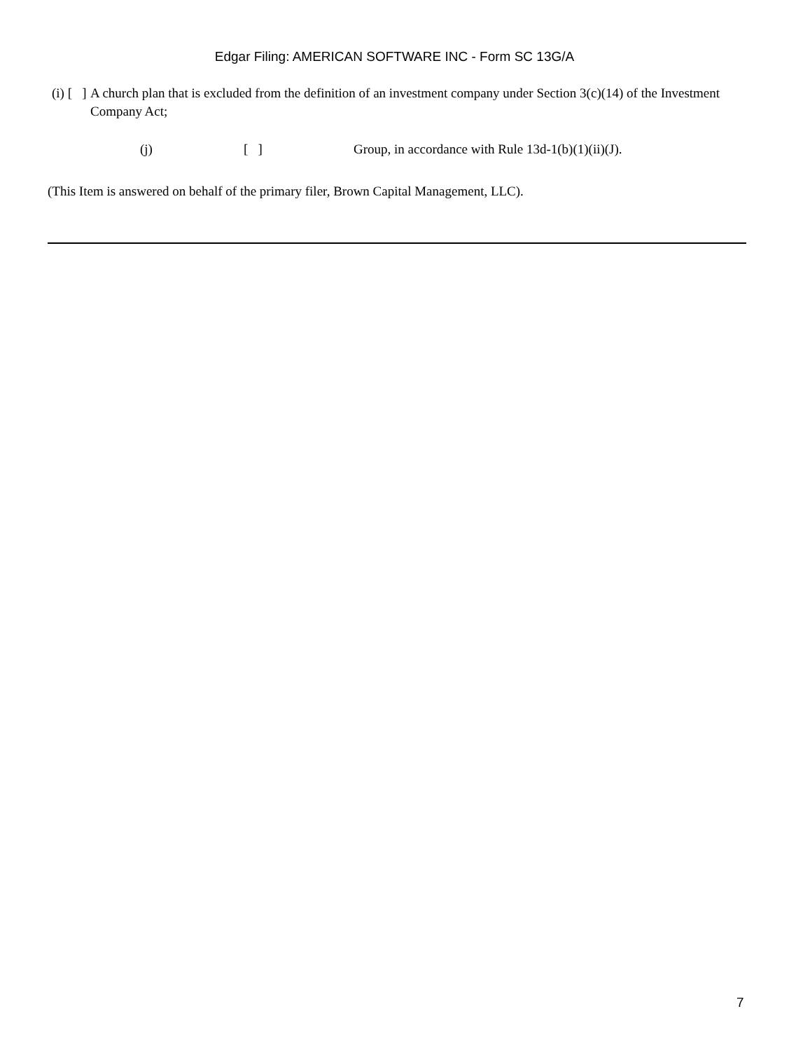Edgar Filing: AMERICAN SOFTWARE INC - Form SC 13G/A
(i) [ ] A church plan that is excluded from the definition of an investment company under Section 3(c)(14) of the Investment Company Act;
(j) [ ] Group, in accordance with Rule 13d-1(b)(1)(ii)(J).
(This Item is answered on behalf of the primary filer, Brown Capital Management, LLC).
7